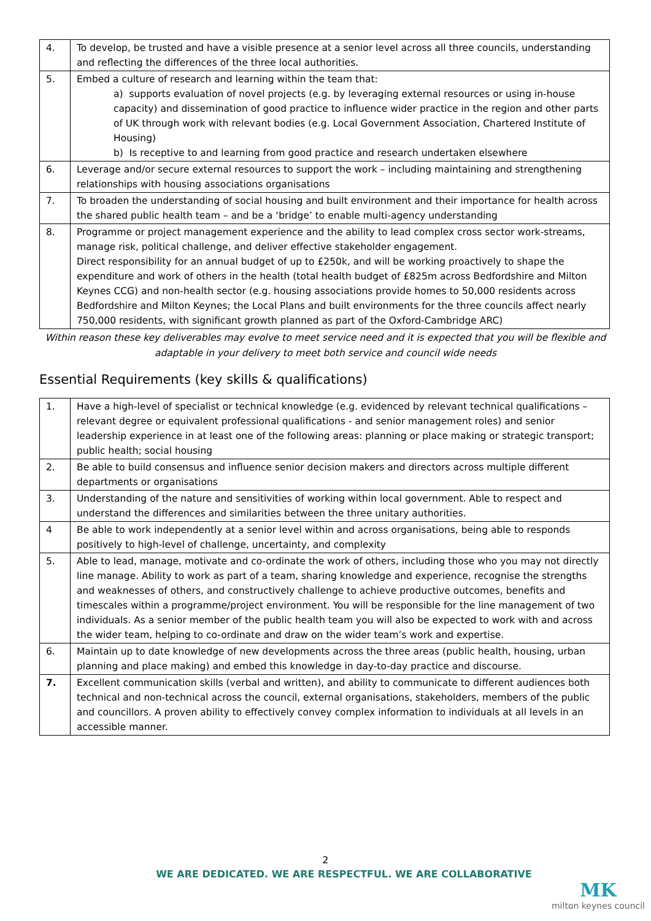| 4. | To develop, be trusted and have a visible presence at a senior level across all three councils, understanding and reflecting the differences of the three local authorities. |
| 5. | Embed a culture of research and learning within the team that: a) supports evaluation of novel projects (e.g. by leveraging external resources or using in-house capacity) and dissemination of good practice to influence wider practice in the region and other parts of UK through work with relevant bodies (e.g. Local Government Association, Chartered Institute of Housing) b) Is receptive to and learning from good practice and research undertaken elsewhere |
| 6. | Leverage and/or secure external resources to support the work – including maintaining and strengthening relationships with housing associations organisations |
| 7. | To broaden the understanding of social housing and built environment and their importance for health across the shared public health team – and be a ‘bridge’ to enable multi-agency understanding |
| 8. | Programme or project management experience and the ability to lead complex cross sector work-streams, manage risk, political challenge, and deliver effective stakeholder engagement. Direct responsibility for an annual budget of up to £250k, and will be working proactively to shape the expenditure and work of others in the health (total health budget of £825m across Bedfordshire and Milton Keynes CCG) and non-health sector (e.g. housing associations provide homes to 50,000 residents across Bedfordshire and Milton Keynes; the Local Plans and built environments for the three councils affect nearly 750,000 residents, with significant growth planned as part of the Oxford-Cambridge ARC) |
Within reason these key deliverables may evolve to meet service need and it is expected that you will be flexible and adaptable in your delivery to meet both service and council wide needs
Essential Requirements (key skills & qualifications)
| 1. | Have a high-level of specialist or technical knowledge (e.g. evidenced by relevant technical qualifications – relevant degree or equivalent professional qualifications - and senior management roles) and senior leadership experience in at least one of the following areas: planning or place making or strategic transport; public health; social housing |
| 2. | Be able to build consensus and influence senior decision makers and directors across multiple different departments or organisations |
| 3. | Understanding of the nature and sensitivities of working within local government. Able to respect and understand the differences and similarities between the three unitary authorities. |
| 4 | Be able to work independently at a senior level within and across organisations, being able to responds positively to high-level of challenge, uncertainty, and complexity |
| 5. | Able to lead, manage, motivate and co-ordinate the work of others, including those who you may not directly line manage. Ability to work as part of a team, sharing knowledge and experience, recognise the strengths and weaknesses of others, and constructively challenge to achieve productive outcomes, benefits and timescales within a programme/project environment. You will be responsible for the line management of two individuals. As a senior member of the public health team you will also be expected to work with and across the wider team, helping to co-ordinate and draw on the wider team’s work and expertise. |
| 6. | Maintain up to date knowledge of new developments across the three areas (public health, housing, urban planning and place making) and embed this knowledge in day-to-day practice and discourse. |
| 7. | Excellent communication skills (verbal and written), and ability to communicate to different audiences both technical and non-technical across the council, external organisations, stakeholders, members of the public and councillors. A proven ability to effectively convey complex information to individuals at all levels in an accessible manner. |
2
WE ARE DEDICATED. WE ARE RESPECTFUL. WE ARE COLLABORATIVE
MK
milton keynes council